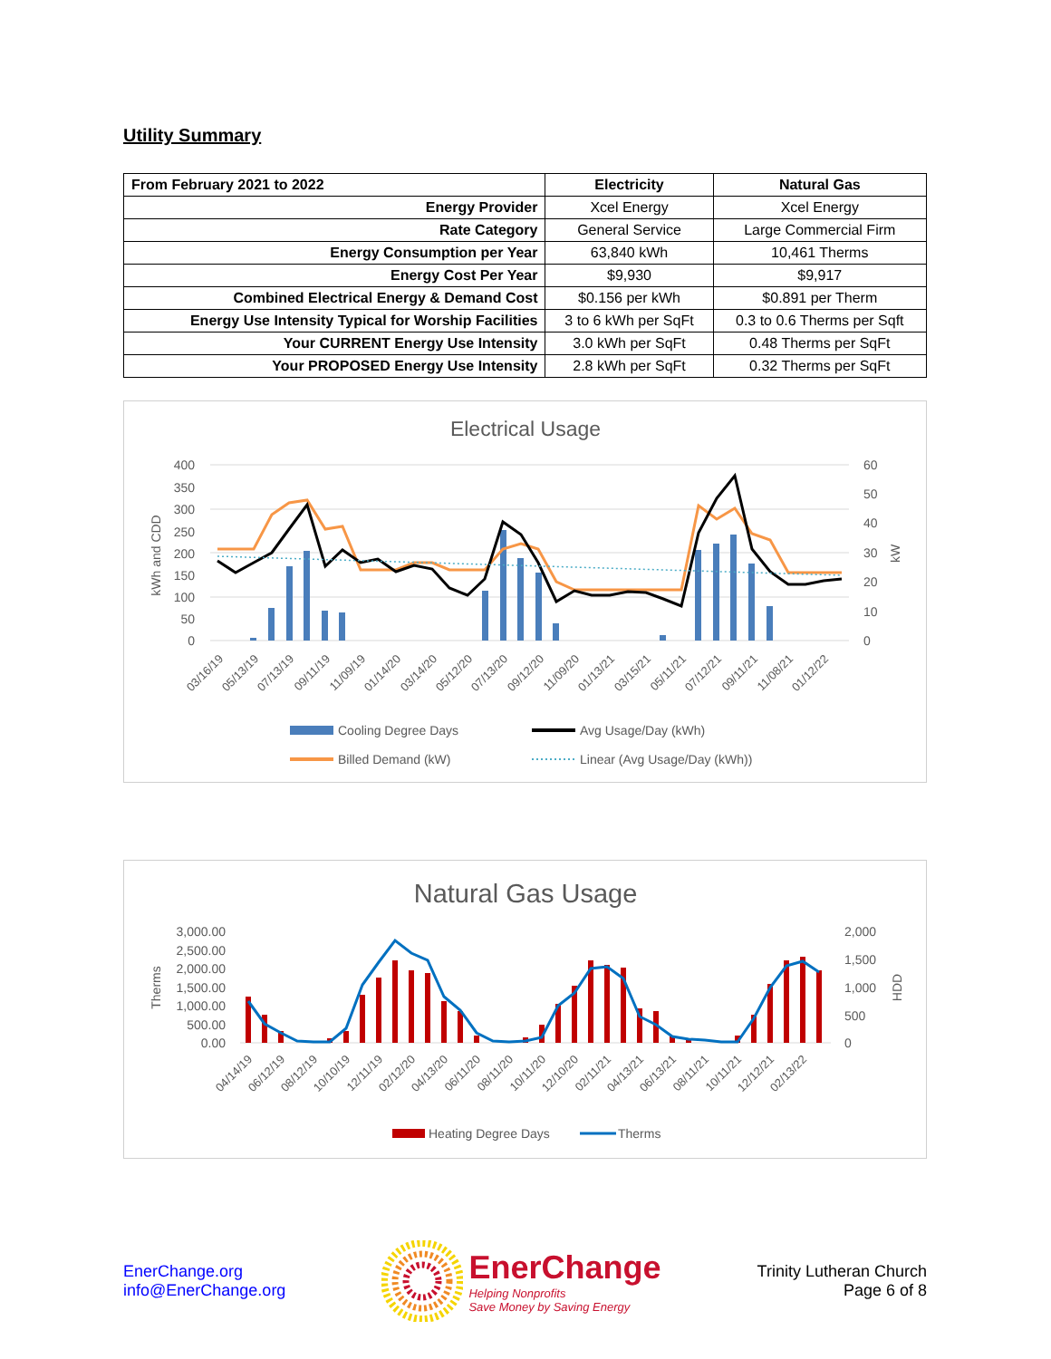Utility Summary
| From February 2021 to 2022 | Electricity | Natural Gas |
| --- | --- | --- |
| Energy Provider | Xcel Energy | Xcel Energy |
| Rate Category | General Service | Large Commercial Firm |
| Energy Consumption per Year | 63,840 kWh | 10,461 Therms |
| Energy Cost Per Year | $9,930 | $9,917 |
| Combined Electrical Energy & Demand Cost | $0.156 per kWh | $0.891 per Therm |
| Energy Use Intensity Typical for Worship Facilities | 3 to 6 kWh per SqFt | 0.3 to 0.6 Therms per Sqft |
| Your CURRENT Energy Use Intensity | 3.0 kWh per SqFt | 0.48 Therms per SqFt |
| Your PROPOSED Energy Use Intensity | 2.8 kWh per SqFt | 0.32 Therms per SqFt |
Electrical Usage
400
350
300
250
200
150
100
50
0
60
50
40
30
20
10
0
kWh and CDD
kW
03/16/19
05/13/19
07/13/19
09/11/19
11/09/19
01/14/20
03/14/20
05/12/20
07/13/20
09/12/20
11/09/20
01/13/21
03/15/21
05/11/21
07/12/21
09/11/21
11/08/21
01/12/22
Cooling Degree Days
Avg Usage/Day (kWh)
Billed Demand (kW)
Linear (Avg Usage/Day (kWh))
Natural Gas Usage
3,000.00
2,500.00
2,000.00
1,500.00
1,000.00
500.00
0.00
2,000
1,500
1,000
500
0
Therms
HDD
04/14/19
06/12/19
08/12/19
10/10/19
12/11/19
02/12/20
04/13/20
06/11/20
08/11/20
10/11/20
12/10/20
02/11/21
04/13/21
06/13/21
08/11/21
10/11/21
12/12/21
02/13/22
Heating Degree Days
Therms
EnerChange.org
info@EnerChange.org
EnerChange
Helping Nonprofits
Save Money by Saving Energy
Trinity Lutheran Church
Page 6 of 8